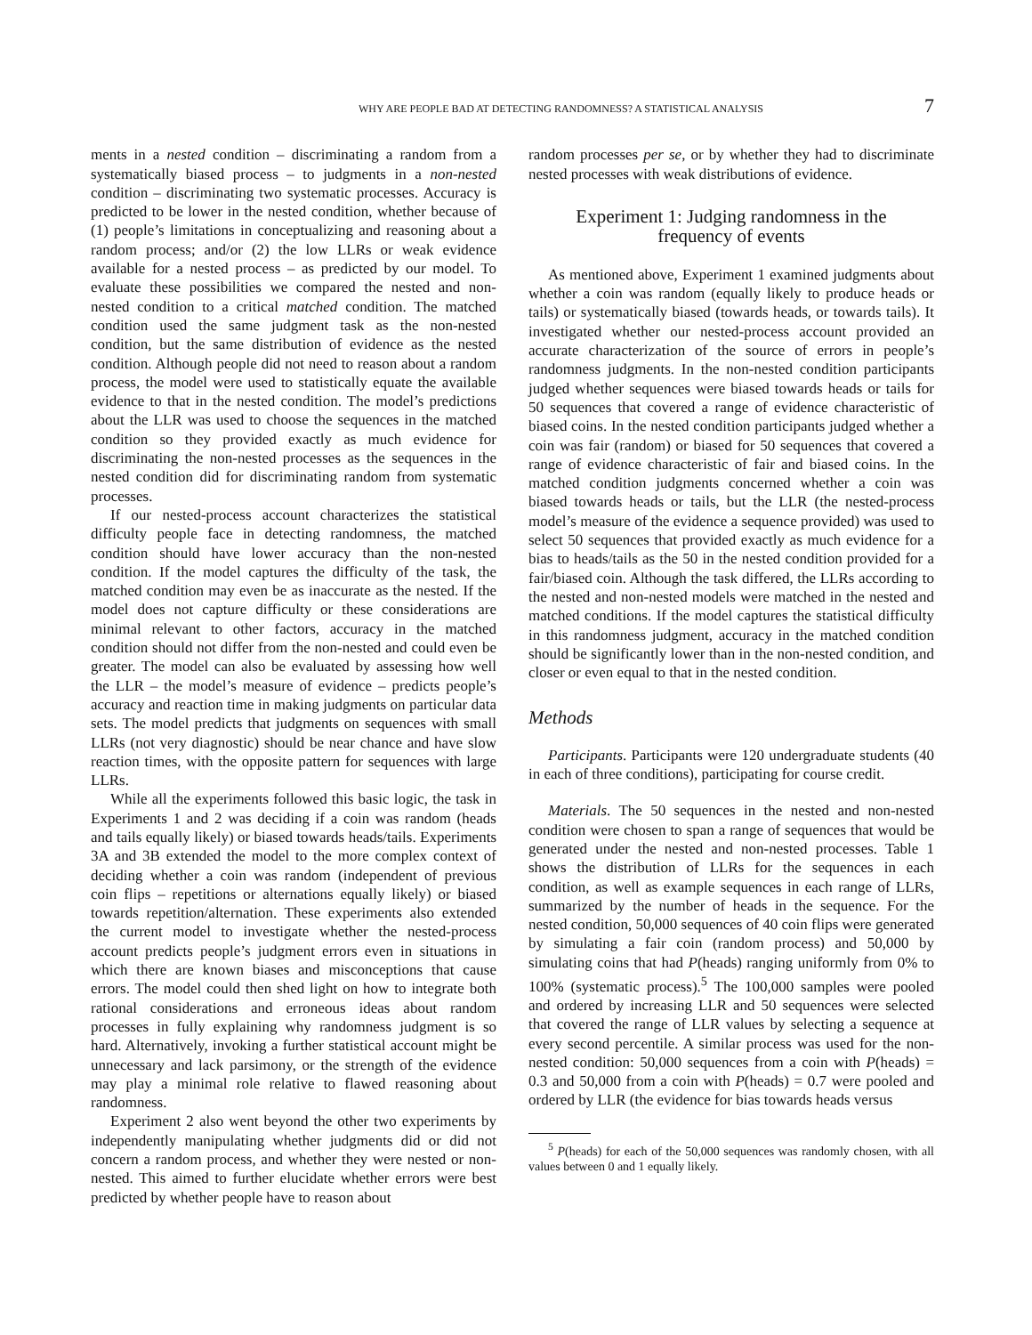WHY ARE PEOPLE BAD AT DETECTING RANDOMNESS? A STATISTICAL ANALYSIS 7
ments in a nested condition – discriminating a random from a systematically biased process – to judgments in a non-nested condition – discriminating two systematic processes. Accuracy is predicted to be lower in the nested condition, whether because of (1) people’s limitations in conceptualizing and reasoning about a random process; and/or (2) the low LLRs or weak evidence available for a nested process – as predicted by our model. To evaluate these possibilities we compared the nested and non-nested condition to a critical matched condition. The matched condition used the same judgment task as the non-nested condition, but the same distribution of evidence as the nested condition. Although people did not need to reason about a random process, the model were used to statistically equate the available evidence to that in the nested condition. The model’s predictions about the LLR was used to choose the sequences in the matched condition so they provided exactly as much evidence for discriminating the non-nested processes as the sequences in the nested condition did for discriminating random from systematic processes.
If our nested-process account characterizes the statistical difficulty people face in detecting randomness, the matched condition should have lower accuracy than the non-nested condition. If the model captures the difficulty of the task, the matched condition may even be as inaccurate as the nested. If the model does not capture difficulty or these considerations are minimal relevant to other factors, accuracy in the matched condition should not differ from the non-nested and could even be greater. The model can also be evaluated by assessing how well the LLR – the model’s measure of evidence – predicts people’s accuracy and reaction time in making judgments on particular data sets. The model predicts that judgments on sequences with small LLRs (not very diagnostic) should be near chance and have slow reaction times, with the opposite pattern for sequences with large LLRs.
While all the experiments followed this basic logic, the task in Experiments 1 and 2 was deciding if a coin was random (heads and tails equally likely) or biased towards heads/tails. Experiments 3A and 3B extended the model to the more complex context of deciding whether a coin was random (independent of previous coin flips – repetitions or alternations equally likely) or biased towards repetition/alternation. These experiments also extended the current model to investigate whether the nested-process account predicts people’s judgment errors even in situations in which there are known biases and misconceptions that cause errors. The model could then shed light on how to integrate both rational considerations and erroneous ideas about random processes in fully explaining why randomness judgment is so hard. Alternatively, invoking a further statistical account might be unnecessary and lack parsimony, or the strength of the evidence may play a minimal role relative to flawed reasoning about randomness.
Experiment 2 also went beyond the other two experiments by independently manipulating whether judgments did or did not concern a random process, and whether they were nested or non-nested. This aimed to further elucidate whether errors were best predicted by whether people have to reason about
random processes per se, or by whether they had to discriminate nested processes with weak distributions of evidence.
Experiment 1: Judging randomness in the frequency of events
As mentioned above, Experiment 1 examined judgments about whether a coin was random (equally likely to produce heads or tails) or systematically biased (towards heads, or towards tails). It investigated whether our nested-process account provided an accurate characterization of the source of errors in people’s randomness judgments. In the non-nested condition participants judged whether sequences were biased towards heads or tails for 50 sequences that covered a range of evidence characteristic of biased coins. In the nested condition participants judged whether a coin was fair (random) or biased for 50 sequences that covered a range of evidence characteristic of fair and biased coins. In the matched condition judgments concerned whether a coin was biased towards heads or tails, but the LLR (the nested-process model’s measure of the evidence a sequence provided) was used to select 50 sequences that provided exactly as much evidence for a bias to heads/tails as the 50 in the nested condition provided for a fair/biased coin. Although the task differed, the LLRs according to the nested and non-nested models were matched in the nested and matched conditions. If the model captures the statistical difficulty in this randomness judgment, accuracy in the matched condition should be significantly lower than in the non-nested condition, and closer or even equal to that in the nested condition.
Methods
Participants. Participants were 120 undergraduate students (40 in each of three conditions), participating for course credit.
Materials. The 50 sequences in the nested and non-nested condition were chosen to span a range of sequences that would be generated under the nested and non-nested processes. Table 1 shows the distribution of LLRs for the sequences in each condition, as well as example sequences in each range of LLRs, summarized by the number of heads in the sequence. For the nested condition, 50,000 sequences of 40 coin flips were generated by simulating a fair coin (random process) and 50,000 by simulating coins that had P(heads) ranging uniformly from 0% to 100% (systematic process).<sup>5</sup> The 100,000 samples were pooled and ordered by increasing LLR and 50 sequences were selected that covered the range of LLR values by selecting a sequence at every second percentile. A similar process was used for the non-nested condition: 50,000 sequences from a coin with P(heads) = 0.3 and 50,000 from a coin with P(heads) = 0.7 were pooled and ordered by LLR (the evidence for bias towards heads versus
<sup>5</sup> P(heads) for each of the 50,000 sequences was randomly chosen, with all values between 0 and 1 equally likely.